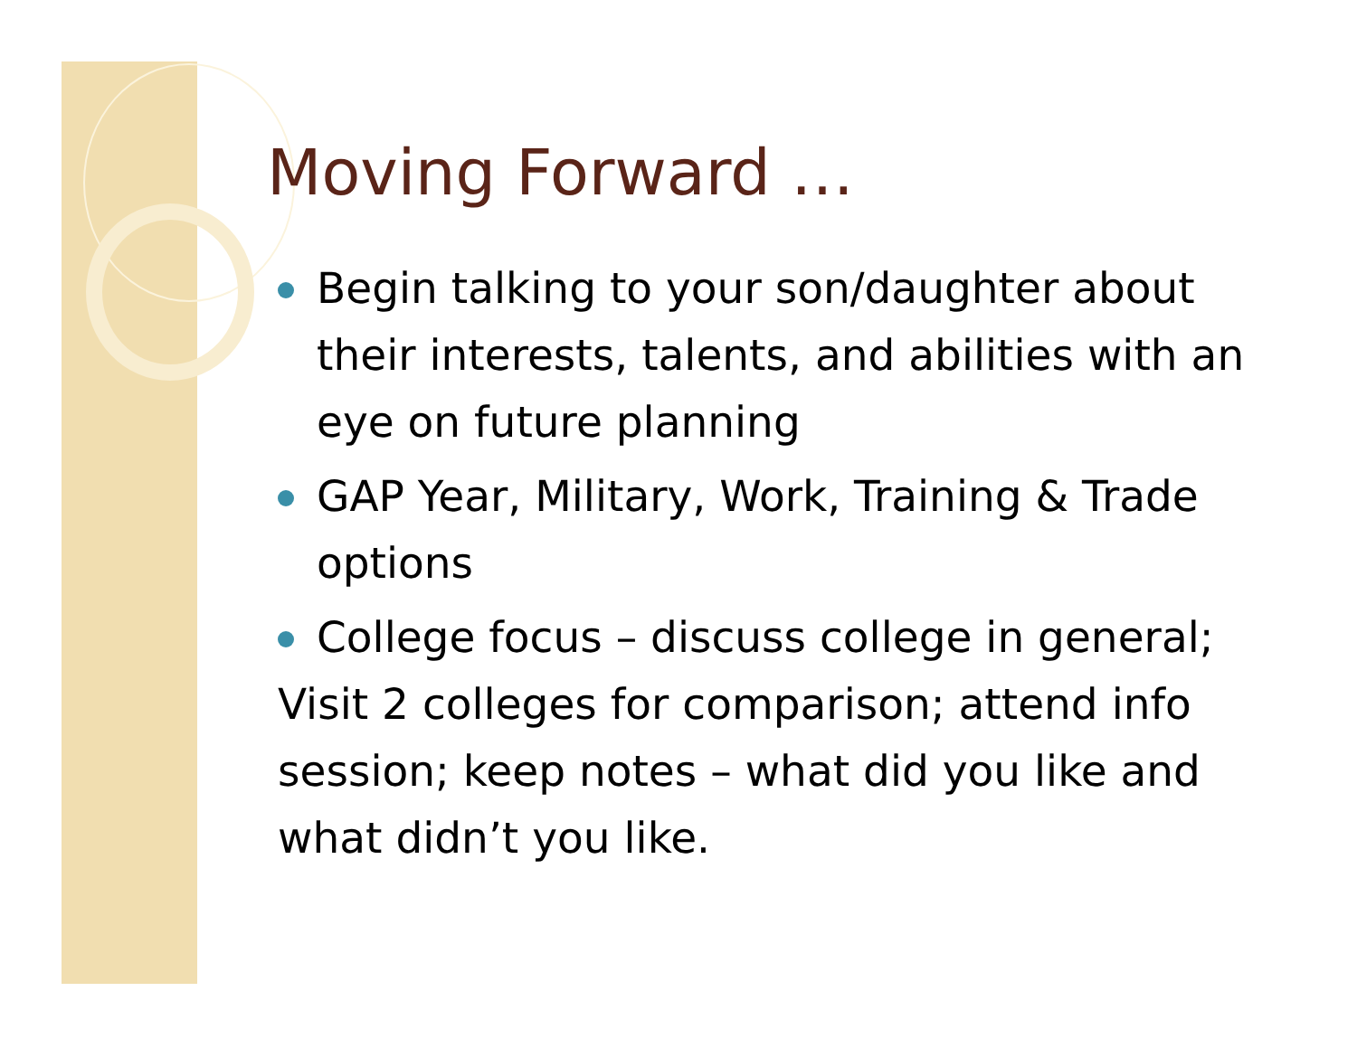Moving Forward …
Begin talking to your son/daughter about their interests, talents, and abilities with an eye on future planning
GAP Year, Military, Work, Training & Trade options
College focus – discuss college in general;
Visit 2 colleges for comparison; attend info session; keep notes – what did you like and what didn’t you like.